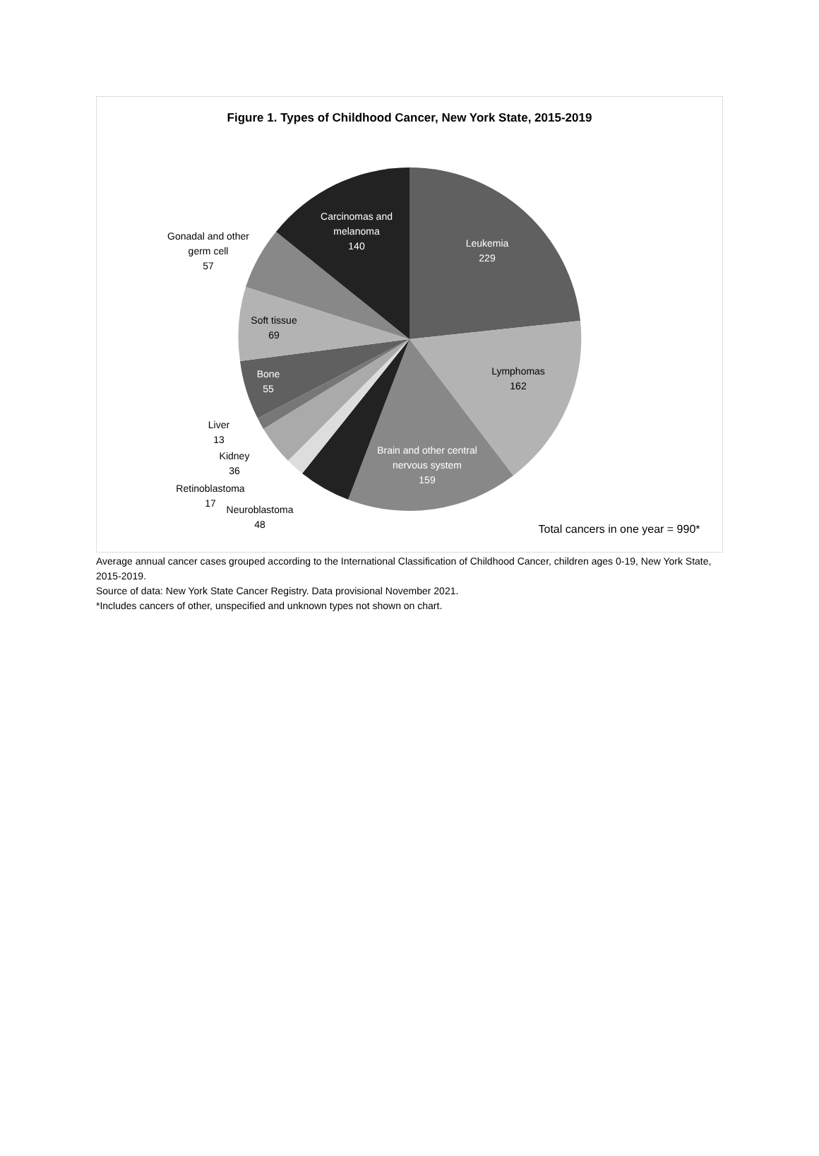Figure 1. Types of Childhood Cancer, New York State, 2015-2019
Leukemia
229
Carcinomas and
melanoma
140
Brain and other central
nervous system
159
Bone
55
Lymphomas
162
Soft tissue
69
Gonadal and other
germ cell
57
Liver
13
Kidney
36
Retinoblastoma
17
Neuroblastoma
48
Total cancers in one year = 990*
Average annual cancer cases grouped according to the International Classification of Childhood Cancer, children ages 0-19, New York State, 2015-2019.
Source of data: New York State Cancer Registry. Data provisional November 2021.
*Includes cancers of other, unspecified and unknown types not shown on chart.